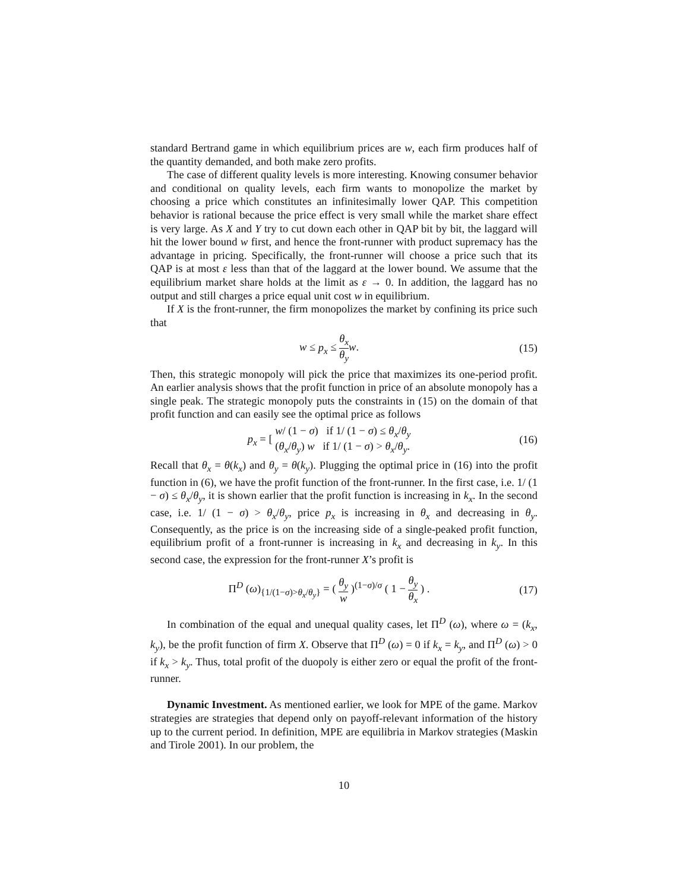standard Bertrand game in which equilibrium prices are w, each firm produces half of the quantity demanded, and both make zero profits.
The case of different quality levels is more interesting. Knowing consumer behavior and conditional on quality levels, each firm wants to monopolize the market by choosing a price which constitutes an infinitesimally lower QAP. This competition behavior is rational because the price effect is very small while the market share effect is very large. As X and Y try to cut down each other in QAP bit by bit, the laggard will hit the lower bound w first, and hence the front-runner with product supremacy has the advantage in pricing. Specifically, the front-runner will choose a price such that its QAP is at most ε less than that of the laggard at the lower bound. We assume that the equilibrium market share holds at the limit as ε → 0. In addition, the laggard has no output and still charges a price equal unit cost w in equilibrium.
If X is the front-runner, the firm monopolizes the market by confining its price such that
w ≤ p<sub>x</sub> ≤ θ<sub>x</sub> θ<sub>y</sub> w. (15)
Then, this strategic monopoly will pick the price that maximizes its one-period profit. An earlier analysis shows that the profit function in price of an absolute monopoly has a single peak. The strategic monopoly puts the constraints in (15) on the domain of that profit function and can easily see the optimal price as follows
p<sub>x</sub> = [ w/ (1 − σ) if 1/ (1 − σ) ≤ θ<sub>x</sub>/θ<sub>y</sub> (θ<sub>x</sub>/θ<sub>y</sub>) w if 1/ (1 − σ) > θ<sub>x</sub>/θ<sub>y</sub>.
(16)
Recall that θ<sub>x</sub> = θ(k<sub>x</sub>) and θ<sub>y</sub> = θ(k<sub>y</sub>). Plugging the optimal price in (16) into the profit function in (6), we have the profit function of the front-runner. In the first case, i.e. 1/ (1 − σ) ≤ θ<sub>x</sub>/θ<sub>y</sub>, it is shown earlier that the profit function is increasing in k<sub>x</sub>. In the second case, i.e. 1/ (1 − σ) > θ<sub>x</sub>/θ<sub>y</sub>, price p<sub>x</sub> is increasing in θ<sub>x</sub> and decreasing in θ<sub>y</sub>. Consequently, as the price is on the increasing side of a single-peaked profit function, equilibrium profit of a front-runner is increasing in k<sub>x</sub> and decreasing in k<sub>y</sub>. In this second case, the expression for the front-runner X’s profit is
Π<sup>D</sup> (ω)<sub>{1/(1−σ)>θ<sub>x</sub>/θ<sub>y</sub>}</sub> = ( θ<sub>y</sub> w )<sup>(1−σ)/σ</sup> ( 1 − θ<sub>y</sub> θ<sub>x</sub> ) .
(17)
In combination of the equal and unequal quality cases, let Π<sup>D</sup> (ω), where ω = (k<sub>x</sub>, k<sub>y</sub>), be the profit function of firm X. Observe that Π<sup>D</sup> (ω) = 0 if k<sub>x</sub> = k<sub>y</sub>, and Π<sup>D</sup> (ω) > 0 if k<sub>x</sub> > k<sub>y</sub>. Thus, total profit of the duopoly is either zero or equal the profit of the front-runner.
Dynamic Investment. As mentioned earlier, we look for MPE of the game. Markov strategies are strategies that depend only on payoff-relevant information of the history up to the current period. In definition, MPE are equilibria in Markov strategies (Maskin and Tirole 2001). In our problem, the
10